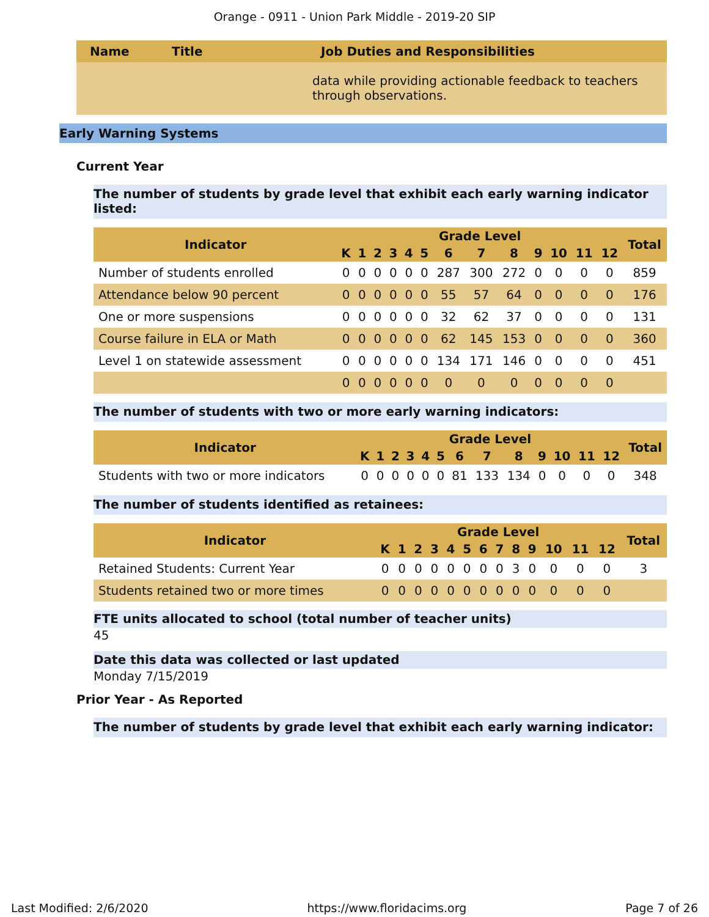Orange - 0911 - Union Park Middle - 2019-20 SIP
| Name | Title | Job Duties and Responsibilities |
| --- | --- | --- |
| | | data while providing actionable feedback to teachers through observations. |
Early Warning Systems
Current Year
The number of students by grade level that exhibit each early warning indicator listed:
| Indicator | Grade Level | | | | | | | | | | | | | Total |
| --- | --- | --- | --- | --- | --- | --- | --- | --- | --- | --- | --- | --- | --- | --- |
| | K | 1 | 2 | 3 | 4 | 5 | 6 | 7 | 8 | 9 | 10 | 11 | 12 | |
| Number of students enrolled | 0 | 0 | 0 | 0 | 0 | 0 | 287 | 300 | 272 | 0 | 0 | 0 | 0 | 859 |
| Attendance below 90 percent | 0 | 0 | 0 | 0 | 0 | 0 | 55 | 57 | 64 | 0 | 0 | 0 | 0 | 176 |
| One or more suspensions | 0 | 0 | 0 | 0 | 0 | 0 | 32 | 62 | 37 | 0 | 0 | 0 | 0 | 131 |
| Course failure in ELA or Math | 0 | 0 | 0 | 0 | 0 | 0 | 62 | 145 | 153 | 0 | 0 | 0 | 0 | 360 |
| Level 1 on statewide assessment | 0 | 0 | 0 | 0 | 0 | 0 | 134 | 171 | 146 | 0 | 0 | 0 | 0 | 451 |
| | 0 | 0 | 0 | 0 | 0 | 0 | 0 | 0 | 0 | 0 | 0 | 0 | 0 | |
The number of students with two or more early warning indicators:
| Indicator | Grade Level | | | | | | | | | | | | | Total |
| --- | --- | --- | --- | --- | --- | --- | --- | --- | --- | --- | --- | --- | --- | --- |
| | K | 1 | 2 | 3 | 4 | 5 | 6 | 7 | 8 | 9 | 10 | 11 | 12 | |
| Students with two or more indicators | 0 | 0 | 0 | 0 | 0 | 0 | 81 | 133 | 134 | 0 | 0 | 0 | 0 | 348 |
The number of students identified as retainees:
| Indicator | Grade Level | | | | | | | | | | | | | Total |
| --- | --- | --- | --- | --- | --- | --- | --- | --- | --- | --- | --- | --- | --- | --- |
| | K | 1 | 2 | 3 | 4 | 5 | 6 | 7 | 8 | 9 | 10 | 11 | 12 | |
| Retained Students: Current Year | 0 | 0 | 0 | 0 | 0 | 0 | 0 | 0 | 3 | 0 | 0 | 0 | 0 | 3 |
| Students retained two or more times | 0 | 0 | 0 | 0 | 0 | 0 | 0 | 0 | 0 | 0 | 0 | 0 | 0 | |
FTE units allocated to school (total number of teacher units)
45
Date this data was collected or last updated
Monday 7/15/2019
Prior Year - As Reported
The number of students by grade level that exhibit each early warning indicator:
Last Modified: 2/6/2020 https://www.floridacims.org Page 7 of 26